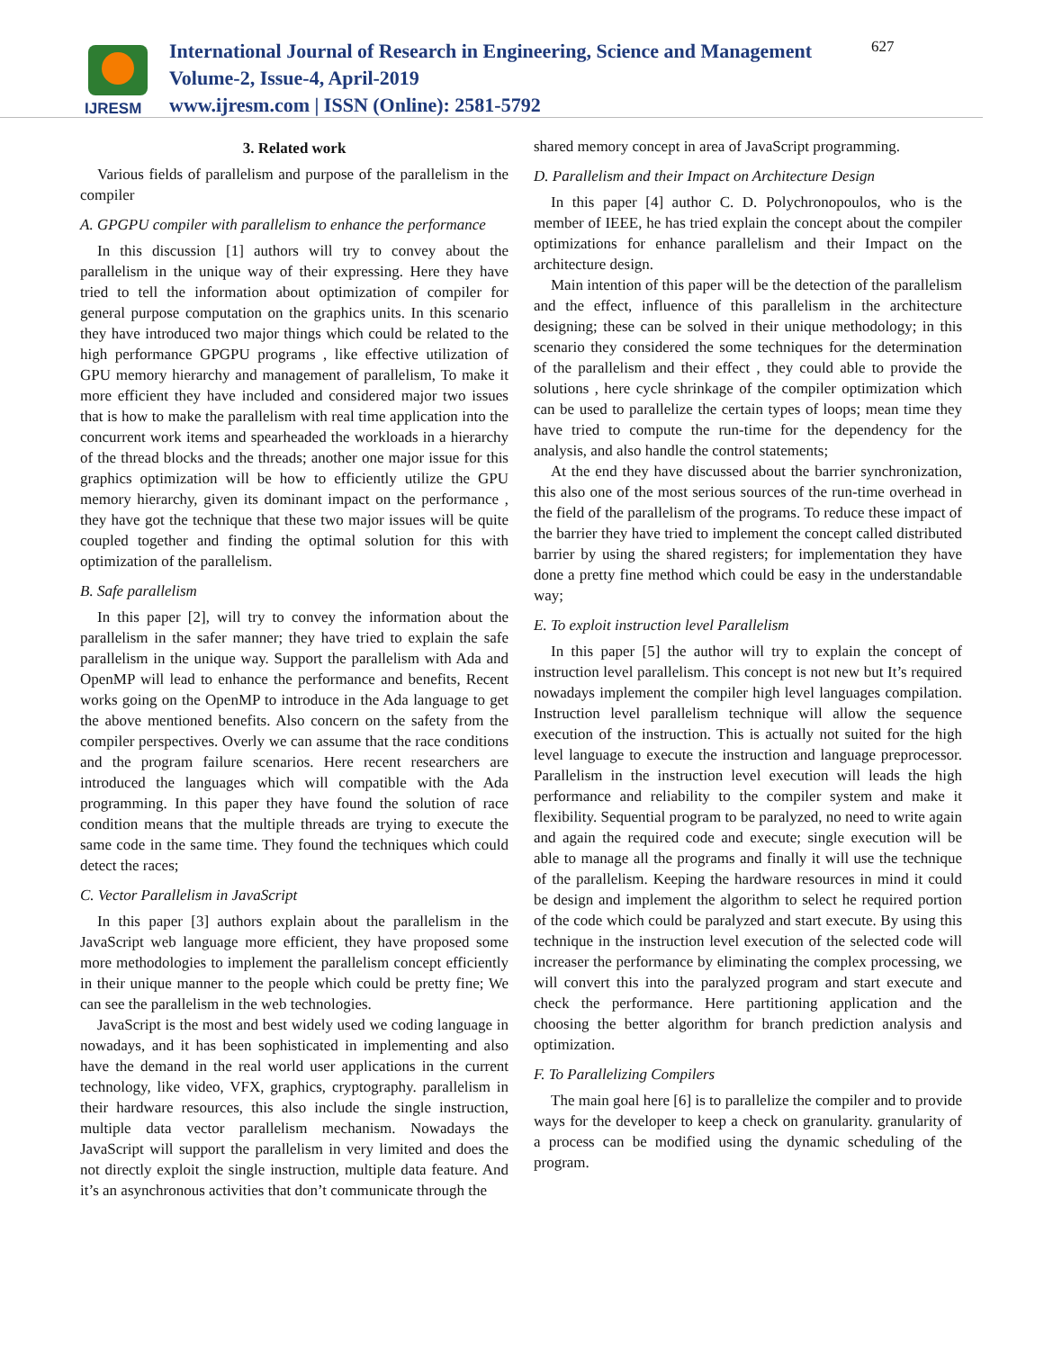IJRESM
International Journal of Research in Engineering, Science and Management
Volume-2, Issue-4, April-2019
www.ijresm.com | ISSN (Online): 2581-5792
627
3. Related work
Various fields of parallelism and purpose of the parallelism in the compiler
A. GPGPU compiler with parallelism to enhance the performance
In this discussion [1] authors will try to convey about the parallelism in the unique way of their expressing. Here they have tried to tell the information about optimization of compiler for general purpose computation on the graphics units. In this scenario they have introduced two major things which could be related to the high performance GPGPU programs , like effective utilization of GPU memory hierarchy and management of parallelism, To make it more efficient they have included and considered major two issues that is how to make the parallelism with real time application into the concurrent work items and spearheaded the workloads in a hierarchy of the thread blocks and the threads; another one major issue for this graphics optimization will be how to efficiently utilize the GPU memory hierarchy, given its dominant impact on the performance , they have got the technique that these two major issues will be quite coupled together and finding the optimal solution for this with optimization of the parallelism.
B. Safe parallelism
In this paper [2], will try to convey the information about the parallelism in the safer manner; they have tried to explain the safe parallelism in the unique way. Support the parallelism with Ada and OpenMP will lead to enhance the performance and benefits, Recent works going on the OpenMP to introduce in the Ada language to get the above mentioned benefits. Also concern on the safety from the compiler perspectives. Overly we can assume that the race conditions and the program failure scenarios. Here recent researchers are introduced the languages which will compatible with the Ada programming. In this paper they have found the solution of race condition means that the multiple threads are trying to execute the same code in the same time. They found the techniques which could detect the races;
C. Vector Parallelism in JavaScript
In this paper [3] authors explain about the parallelism in the JavaScript web language more efficient, they have proposed some more methodologies to implement the parallelism concept efficiently in their unique manner to the people which could be pretty fine; We can see the parallelism in the web technologies.
JavaScript is the most and best widely used we coding language in nowadays, and it has been sophisticated in implementing and also have the demand in the real world user applications in the current technology, like video, VFX, graphics, cryptography. parallelism in their hardware resources, this also include the single instruction, multiple data vector parallelism mechanism. Nowadays the JavaScript will support the parallelism in very limited and does the not directly exploit the single instruction, multiple data feature. And it’s an asynchronous activities that don’t communicate through the
shared memory concept in area of JavaScript programming.
D. Parallelism and their Impact on Architecture Design
In this paper [4] author C. D. Polychronopoulos, who is the member of IEEE, he has tried explain the concept about the compiler optimizations for enhance parallelism and their Impact on the architecture design.
Main intention of this paper will be the detection of the parallelism and the effect, influence of this parallelism in the architecture designing; these can be solved in their unique methodology; in this scenario they considered the some techniques for the determination of the parallelism and their effect , they could able to provide the solutions , here cycle shrinkage of the compiler optimization which can be used to parallelize the certain types of loops; mean time they have tried to compute the run-time for the dependency for the analysis, and also handle the control statements;
At the end they have discussed about the barrier synchronization, this also one of the most serious sources of the run-time overhead in the field of the parallelism of the programs. To reduce these impact of the barrier they have tried to implement the concept called distributed barrier by using the shared registers; for implementation they have done a pretty fine method which could be easy in the understandable way;
E. To exploit instruction level Parallelism
In this paper [5] the author will try to explain the concept of instruction level parallelism. This concept is not new but It’s required nowadays implement the compiler high level languages compilation. Instruction level parallelism technique will allow the sequence execution of the instruction. This is actually not suited for the high level language to execute the instruction and language preprocessor. Parallelism in the instruction level execution will leads the high performance and reliability to the compiler system and make it flexibility. Sequential program to be paralyzed, no need to write again and again the required code and execute; single execution will be able to manage all the programs and finally it will use the technique of the parallelism. Keeping the hardware resources in mind it could be design and implement the algorithm to select he required portion of the code which could be paralyzed and start execute. By using this technique in the instruction level execution of the selected code will increaser the performance by eliminating the complex processing, we will convert this into the paralyzed program and start execute and check the performance. Here partitioning application and the choosing the better algorithm for branch prediction analysis and optimization.
F. To Parallelizing Compilers
The main goal here [6] is to parallelize the compiler and to provide ways for the developer to keep a check on granularity. granularity of a process can be modified using the dynamic scheduling of the program.